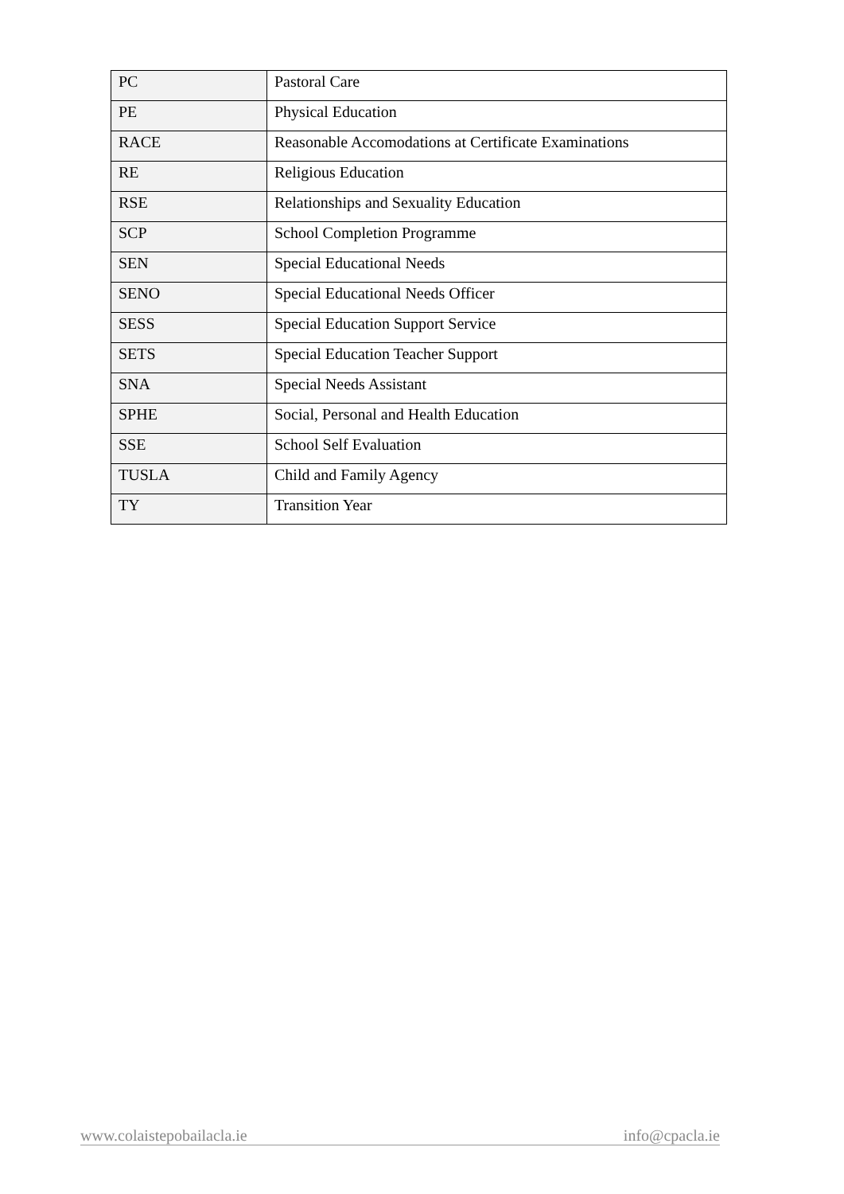| PC | Pastoral Care |
| PE | Physical Education |
| RACE | Reasonable Accomodations at Certificate Examinations |
| RE | Religious Education |
| RSE | Relationships and Sexuality Education |
| SCP | School Completion Programme |
| SEN | Special Educational Needs |
| SENO | Special Educational Needs Officer |
| SESS | Special Education Support Service |
| SETS | Special Education Teacher Support |
| SNA | Special Needs Assistant |
| SPHE | Social, Personal and Health Education |
| SSE | School Self Evaluation |
| TUSLA | Child and Family Agency |
| TY | Transition Year |
www.colaistepobailacla.ie info@cpacla.ie